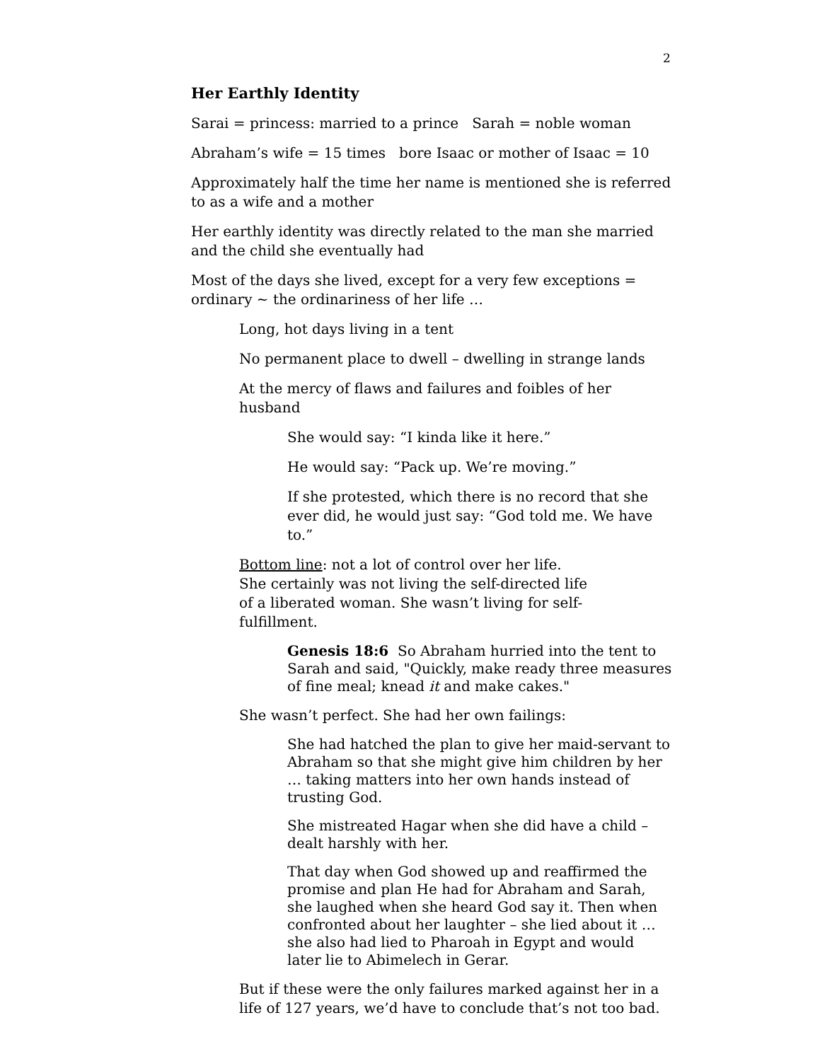2
Her Earthly Identity
Sarai = princess: married to a prince Sarah = noble woman
Abraham’s wife = 15 times bore Isaac or mother of Isaac = 10
Approximately half the time her name is mentioned she is referred to as a wife and a mother
Her earthly identity was directly related to the man she married and the child she eventually had
Most of the days she lived, except for a very few exceptions = ordinary ~ the ordinariness of her life …
Long, hot days living in a tent
No permanent place to dwell – dwelling in strange lands
At the mercy of flaws and failures and foibles of her husband
She would say: “I kinda like it here.”
He would say: “Pack up. We’re moving.”
If she protested, which there is no record that she ever did, he would just say: “God told me. We have to.”
Bottom line: not a lot of control over her life. She certainly was not living the self-directed life of a liberated woman. She wasn’t living for self-fulfillment.
Genesis 18:6 So Abraham hurried into the tent to Sarah and said, "Quickly, make ready three measures of fine meal; knead it and make cakes."
She wasn’t perfect. She had her own failings:
She had hatched the plan to give her maid-servant to Abraham so that she might give him children by her … taking matters into her own hands instead of trusting God.
She mistreated Hagar when she did have a child – dealt harshly with her.
That day when God showed up and reaffirmed the promise and plan He had for Abraham and Sarah, she laughed when she heard God say it. Then when confronted about her laughter – she lied about it … she also had lied to Pharoah in Egypt and would later lie to Abimelech in Gerar.
But if these were the only failures marked against her in a life of 127 years, we’d have to conclude that’s not too bad.